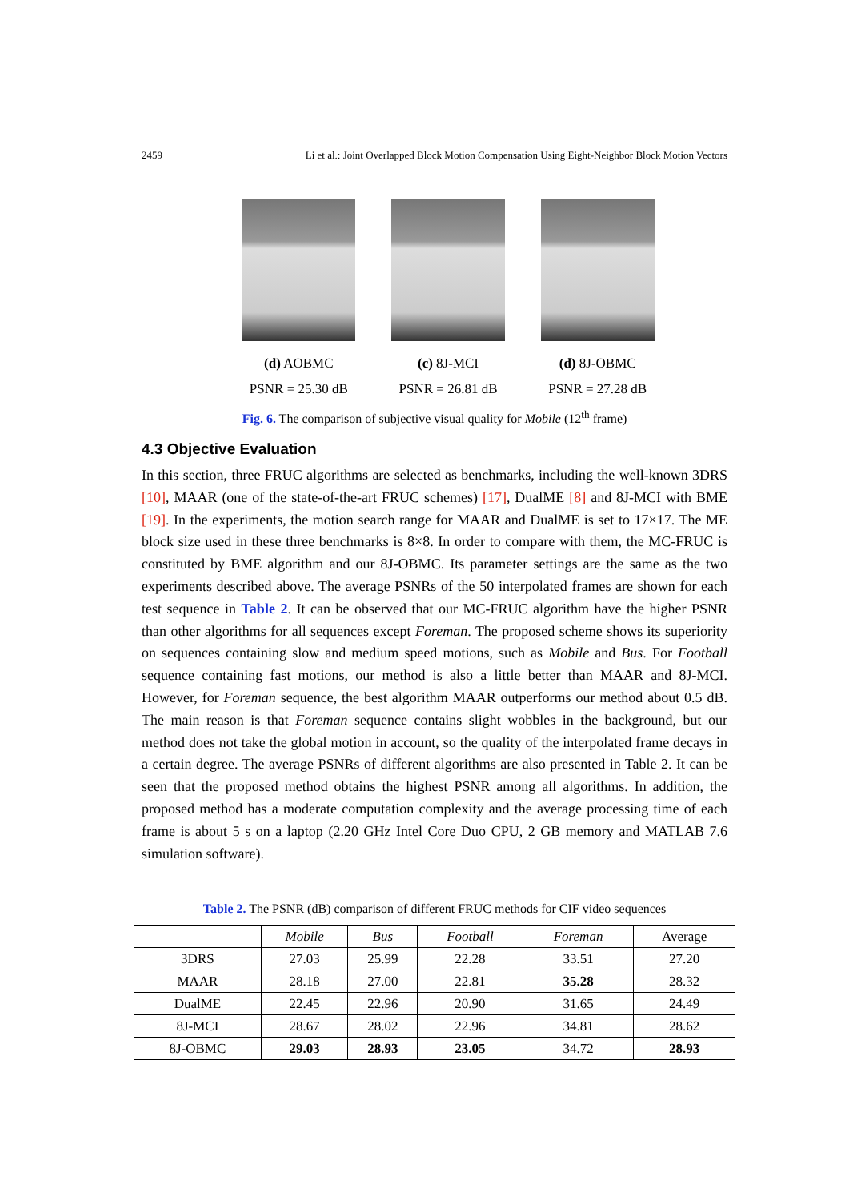2459 Li et al.: Joint Overlapped Block Motion Compensation Using Eight-Neighbor Block Motion Vectors
(d) AOBMC
PSNR = 25.30 dB
(c) 8J-MCI
PSNR = 26.81 dB
(d) 8J-OBMC
PSNR = 27.28 dB
Fig. 6. The comparison of subjective visual quality for Mobile (12<sup>th</sup> frame)
4.3 Objective Evaluation
In this section, three FRUC algorithms are selected as benchmarks, including the well-known 3DRS [10], MAAR (one of the state-of-the-art FRUC schemes) [17], DualME [8] and 8J-MCI with BME [19]. In the experiments, the motion search range for MAAR and DualME is set to 17×17. The ME block size used in these three benchmarks is 8×8. In order to compare with them, the MC-FRUC is constituted by BME algorithm and our 8J-OBMC. Its parameter settings are the same as the two experiments described above. The average PSNRs of the 50 interpolated frames are shown for each test sequence in Table 2. It can be observed that our MC-FRUC algorithm have the higher PSNR than other algorithms for all sequences except Foreman. The proposed scheme shows its superiority on sequences containing slow and medium speed motions, such as Mobile and Bus. For Football sequence containing fast motions, our method is also a little better than MAAR and 8J-MCI. However, for Foreman sequence, the best algorithm MAAR outperforms our method about 0.5 dB. The main reason is that Foreman sequence contains slight wobbles in the background, but our method does not take the global motion in account, so the quality of the interpolated frame decays in a certain degree. The average PSNRs of different algorithms are also presented in Table 2. It can be seen that the proposed method obtains the highest PSNR among all algorithms. In addition, the proposed method has a moderate computation complexity and the average processing time of each frame is about 5 s on a laptop (2.20 GHz Intel Core Duo CPU, 2 GB memory and MATLAB 7.6 simulation software).
Table 2. The PSNR (dB) comparison of different FRUC methods for CIF video sequences
| | Mobile | Bus | Football | Foreman | Average |
| --- | --- | --- | --- | --- | --- |
| 3DRS | 27.03 | 25.99 | 22.28 | 33.51 | 27.20 |
| MAAR | 28.18 | 27.00 | 22.81 | 35.28 | 28.32 |
| DualME | 22.45 | 22.96 | 20.90 | 31.65 | 24.49 |
| 8J-MCI | 28.67 | 28.02 | 22.96 | 34.81 | 28.62 |
| 8J-OBMC | 29.03 | 28.93 | 23.05 | 34.72 | 28.93 |